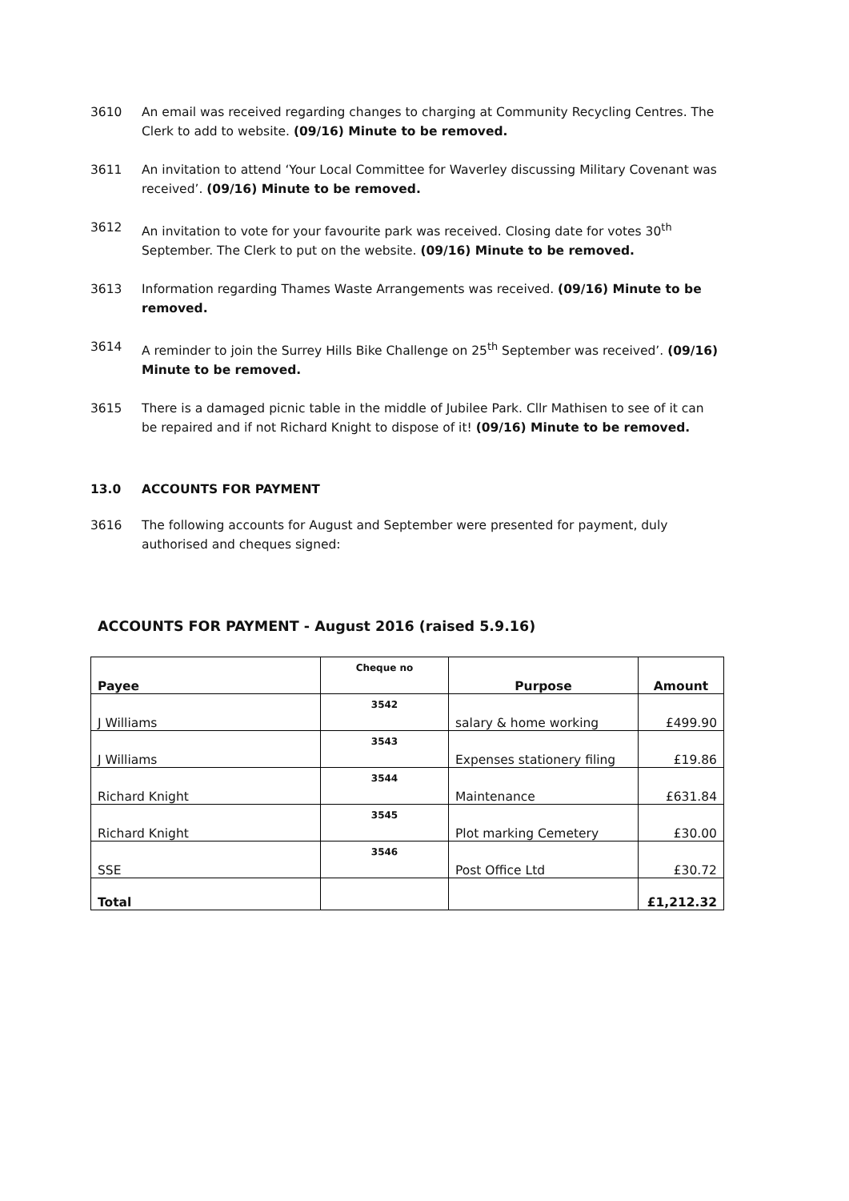3610 An email was received regarding changes to charging at Community Recycling Centres. The Clerk to add to website. (09/16) Minute to be removed.
3611 An invitation to attend ‘Your Local Committee for Waverley discussing Military Covenant was received’. (09/16) Minute to be removed.
3612 An invitation to vote for your favourite park was received. Closing date for votes 30<sup>th</sup> September. The Clerk to put on the website. (09/16) Minute to be removed.
3613 Information regarding Thames Waste Arrangements was received. (09/16) Minute to be removed.
3614 A reminder to join the Surrey Hills Bike Challenge on 25<sup>th</sup> September was received’. (09/16) Minute to be removed.
3615 There is a damaged picnic table in the middle of Jubilee Park. Cllr Mathisen to see of it can be repaired and if not Richard Knight to dispose of it! (09/16) Minute to be removed.
13.0 ACCOUNTS FOR PAYMENT
3616 The following accounts for August and September were presented for payment, duly authorised and cheques signed:
ACCOUNTS FOR PAYMENT - August 2016 (raised 5.9.16)
| Payee | Cheque no | Purpose | Amount |
| --- | --- | --- | --- |
| J Williams | 3542 | salary & home working | £499.90 |
| J Williams | 3543 | Expenses stationery filing | £19.86 |
| Richard Knight | 3544 | Maintenance | £631.84 |
| Richard Knight | 3545 | Plot marking Cemetery | £30.00 |
| SSE | 3546 | Post Office Ltd | £30.72 |
| Total | | | £1,212.32 |